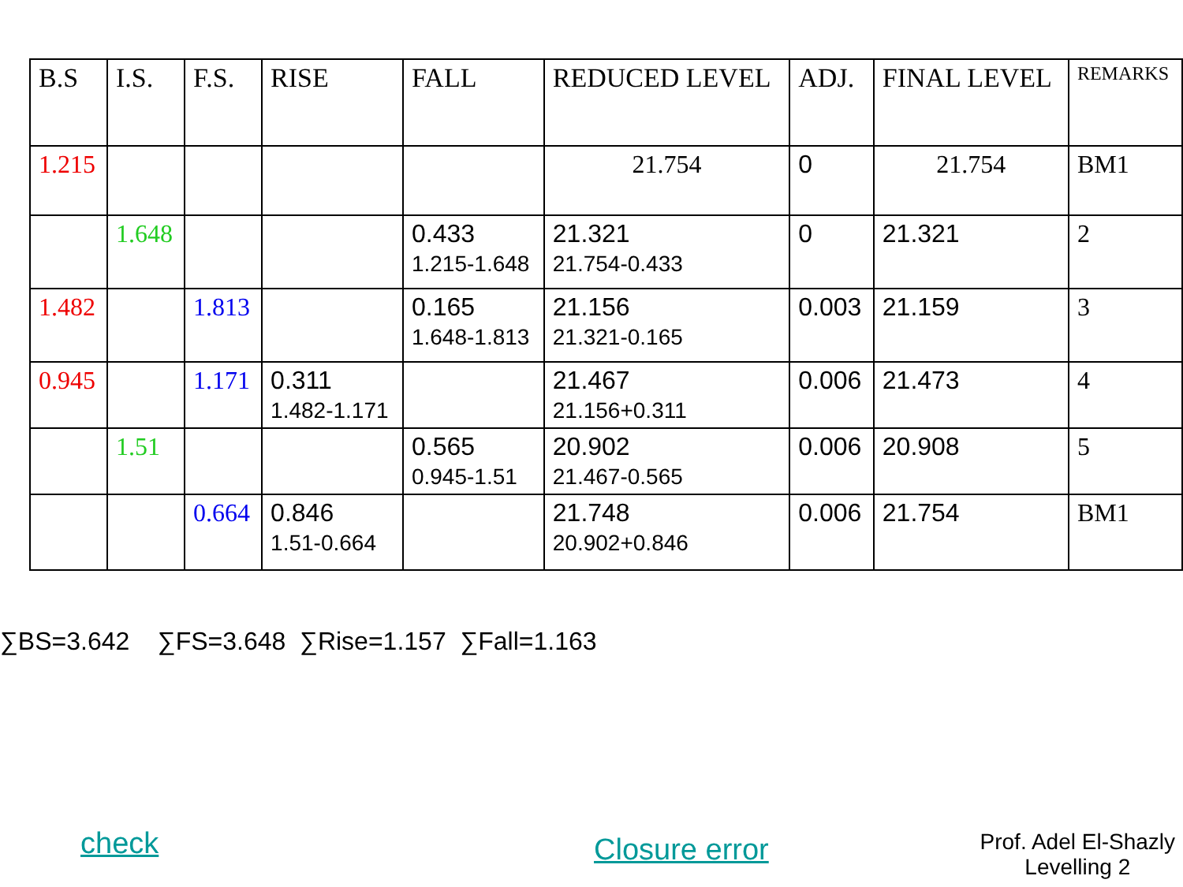| B.S | I.S. | F.S. | RISE | FALL | REDUCED LEVEL | ADJ. | FINAL LEVEL | REMARKS |
| --- | --- | --- | --- | --- | --- | --- | --- | --- |
| 1.215 | | | | | 21.754 | 0 | 21.754 | BM1 |
| | 1.648 | | | 0.433 1.215-1.648 | 21.321 21.754-0.433 | 0 | 21.321 | 2 |
| 1.482 | | 1.813 | | 0.165 1.648-1.813 | 21.156 21.321-0.165 | 0.003 | 21.159 | 3 |
| 0.945 | | 1.171 | 0.311 1.482-1.171 | | 21.467 21.156+0.311 | 0.006 | 21.473 | 4 |
| | 1.51 | | | 0.565 0.945-1.51 | 20.902 21.467-0.565 | 0.006 | 20.908 | 5 |
| | | 0.664 | 0.846 1.51-0.664 | | 21.748 20.902+0.846 | 0.006 | 21.754 | BM1 |
∑BS=3.642 ∑FS=3.648 ∑Rise=1.157 ∑Fall=1.163
check Closure error
Prof. Adel El-Shazly
Levelling 2